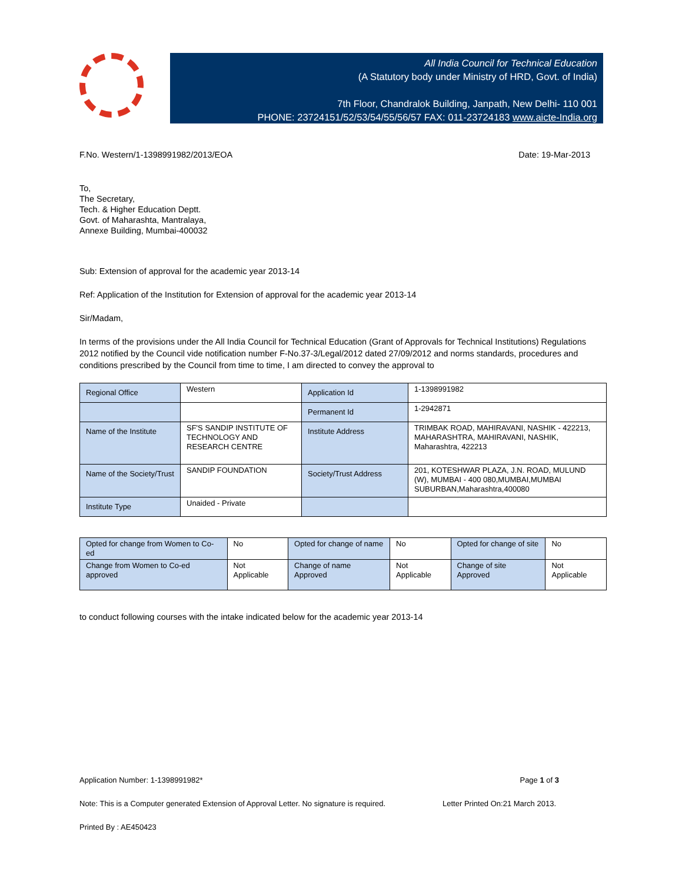All India Council for Technical Education
(A Statutory body under Ministry of HRD, Govt. of India)
7th Floor, Chandralok Building, Janpath, New Delhi- 110 001
PHONE: 23724151/52/53/54/55/56/57 FAX: 011-23724183 www.aicte-India.org
F.No. Western/1-1398991982/2013/EOA Date: 19-Mar-2013
To,
The Secretary,
Tech. & Higher Education Deptt.
Govt. of Maharashta, Mantralaya,
Annexe Building, Mumbai-400032
Sub: Extension of approval for the academic year 2013-14
Ref: Application of the Institution for Extension of approval for the academic year 2013-14
Sir/Madam,
In terms of the provisions under the All India Council for Technical Education (Grant of Approvals for Technical Institutions) Regulations 2012 notified by the Council vide notification number F-No.37-3/Legal/2012 dated 27/09/2012 and norms standards, procedures and conditions prescribed by the Council from time to time, I am directed to convey the approval to
| Regional Office | Western | Application Id | 1-1398991982 |
| | | Permanent Id | 1-2942871 |
| Name of the Institute | SF'S SANDIP INSTITUTE OF TECHNOLOGY AND RESEARCH CENTRE | Institute Address | TRIMBAK ROAD, MAHIRAVANI, NASHIK - 422213, MAHARASHTRA, MAHIRAVANI, NASHIK, Maharashtra, 422213 |
| Name of the Society/Trust | SANDIP FOUNDATION | Society/Trust Address | 201, KOTESHWAR PLAZA, J.N. ROAD, MULUND (W), MUMBAI - 400 080,MUMBAI,MUMBAI SUBURBAN,Maharashtra,400080 |
| Institute Type | Unaided - Private | | |
| Opted for change from Women to Co-ed | No | Opted for change of name | No | Opted for change of site | No |
| Change from Women to Co-ed approved | Not Applicable | Change of name Approved | Not Applicable | Change of site Approved | Not Applicable |
to conduct following courses with the intake indicated below for the academic year 2013-14
Application Number: 1-1398991982* Page 1 of 3
Note: This is a Computer generated Extension of Approval Letter. No signature is required. Letter Printed On:21 March 2013.
Printed By : AE450423